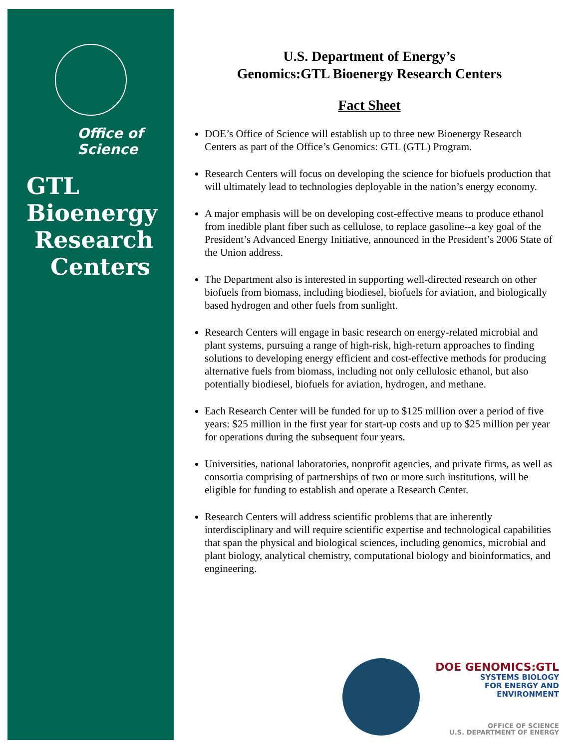Office of
Science
GTL
Bioenergy
Research
Centers
U.S. Department of Energy’s
Genomics:GTL Bioenergy Research Centers
Fact Sheet
DOE’s Office of Science will establish up to three new Bioenergy Research Centers as part of the Office’s Genomics: GTL (GTL) Program.
Research Centers will focus on developing the science for biofuels production that will ultimately lead to technologies deployable in the nation’s energy economy.
A major emphasis will be on developing cost-effective means to produce ethanol from inedible plant fiber such as cellulose, to replace gasoline--a key goal of the President’s Advanced Energy Initiative, announced in the President’s 2006 State of the Union address.
The Department also is interested in supporting well-directed research on other biofuels from biomass, including biodiesel, biofuels for aviation, and biologically based hydrogen and other fuels from sunlight.
Research Centers will engage in basic research on energy-related microbial and plant systems, pursuing a range of high-risk, high-return approaches to finding solutions to developing energy efficient and cost-effective methods for producing alternative fuels from biomass, including not only cellulosic ethanol, but also potentially biodiesel, biofuels for aviation, hydrogen, and methane.
Each Research Center will be funded for up to $125 million over a period of five years: $25 million in the first year for start-up costs and up to $25 million per year for operations during the subsequent four years.
Universities, national laboratories, nonprofit agencies, and private firms, as well as consortia comprising of partnerships of two or more such institutions, will be eligible for funding to establish and operate a Research Center.
Research Centers will address scientific problems that are inherently interdisciplinary and will require scientific expertise and technological capabilities that span the physical and biological sciences, including genomics, microbial and plant biology, analytical chemistry, computational biology and bioinformatics, and engineering.
DOE GENOMICS:GTL
SYSTEMS BIOLOGY
FOR ENERGY AND
ENVIRONMENT
OFFICE OF SCIENCE
U.S. DEPARTMENT OF ENERGY